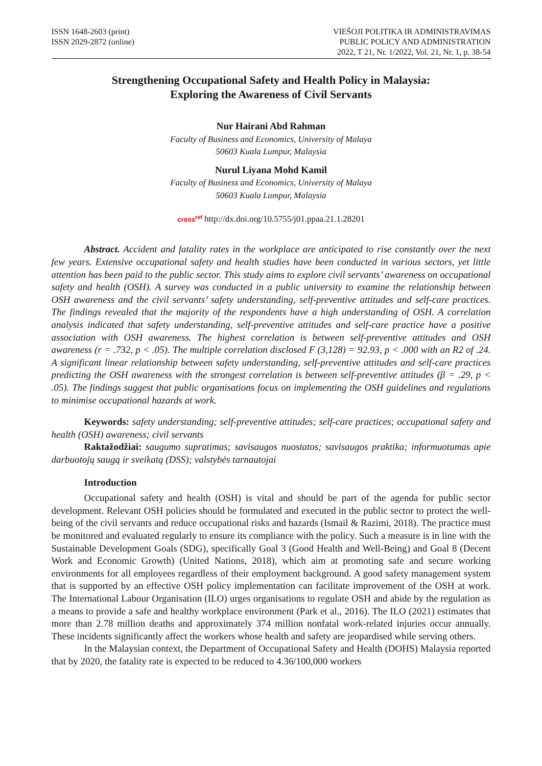ISSN 1648-2603 (print)
ISSN 2029-2872 (online)
VIEŠOJI POLITIKA IR ADMINISTRAVIMAS
PUBLIC POLICY AND ADMINISTRATION
2022, T 21, Nr. 1/2022, Vol. 21, Nr. 1, p. 38-54
Strengthening Occupational Safety and Health Policy in Malaysia:
Exploring the Awareness of Civil Servants
Nur Hairani Abd Rahman
Faculty of Business and Economics, University of Malaya
50603 Kuala Lumpur, Malaysia
Nurul Liyana Mohd Kamil
Faculty of Business and Economics, University of Malaya
50603 Kuala Lumpur, Malaysia
cross<sup>ref</sup> http://dx.doi.org/10.5755/j01.ppaa.21.1.28201
Abstract. Accident and fatality rates in the workplace are anticipated to rise constantly over the next few years. Extensive occupational safety and health studies have been conducted in various sectors, yet little attention has been paid to the public sector. This study aims to explore civil servants’ awareness on occupational safety and health (OSH). A survey was conducted in a public university to examine the relationship between OSH awareness and the civil servants’ safety understanding, self-preventive attitudes and self-care practices. The findings revealed that the majority of the respondents have a high understanding of OSH. A correlation analysis indicated that safety understanding, self-preventive attitudes and self-care practice have a positive association with OSH awareness. The highest correlation is between self-preventive attitudes and OSH awareness (r = .732, p < .05). The multiple correlation disclosed F (3,128) = 92.93, p < .000 with an R2 of .24. A significant linear relationship between safety understanding, self-preventive attitudes and self-care practices predicting the OSH awareness with the strongest correlation is between self-preventive attitudes (β = .29, p < .05). The findings suggest that public organisations focus on implementing the OSH guidelines and regulations to minimise occupational hazards at work.
Keywords: safety understanding; self-preventive attitudes; self-care practices; occupational safety and health (OSH) awareness; civil servants
Raktažodžiai: saugumo supratimas; savisaugos nuostatos; savisaugos praktika; informuotumas apie darbuotojų saugą ir sveikatą (DSS); valstybės tarnautojai
Introduction
Occupational safety and health (OSH) is vital and should be part of the agenda for public sector development. Relevant OSH policies should be formulated and executed in the public sector to protect the well-being of the civil servants and reduce occupational risks and hazards (Ismail & Razimi, 2018). The practice must be monitored and evaluated regularly to ensure its compliance with the policy. Such a measure is in line with the Sustainable Development Goals (SDG), specifically Goal 3 (Good Health and Well-Being) and Goal 8 (Decent Work and Economic Growth) (United Nations, 2018), which aim at promoting safe and secure working environments for all employees regardless of their employment background. A good safety management system that is supported by an effective OSH policy implementation can facilitate improvement of the OSH at work. The International Labour Organisation (ILO) urges organisations to regulate OSH and abide by the regulation as a means to provide a safe and healthy workplace environment (Park et al., 2016). The ILO (2021) estimates that more than 2.78 million deaths and approximately 374 million nonfatal work-related injuries occur annually. These incidents significantly affect the workers whose health and safety are jeopardised while serving others.
In the Malaysian context, the Department of Occupational Safety and Health (DOHS) Malaysia reported that by 2020, the fatality rate is expected to be reduced to 4.36/100,000 workers